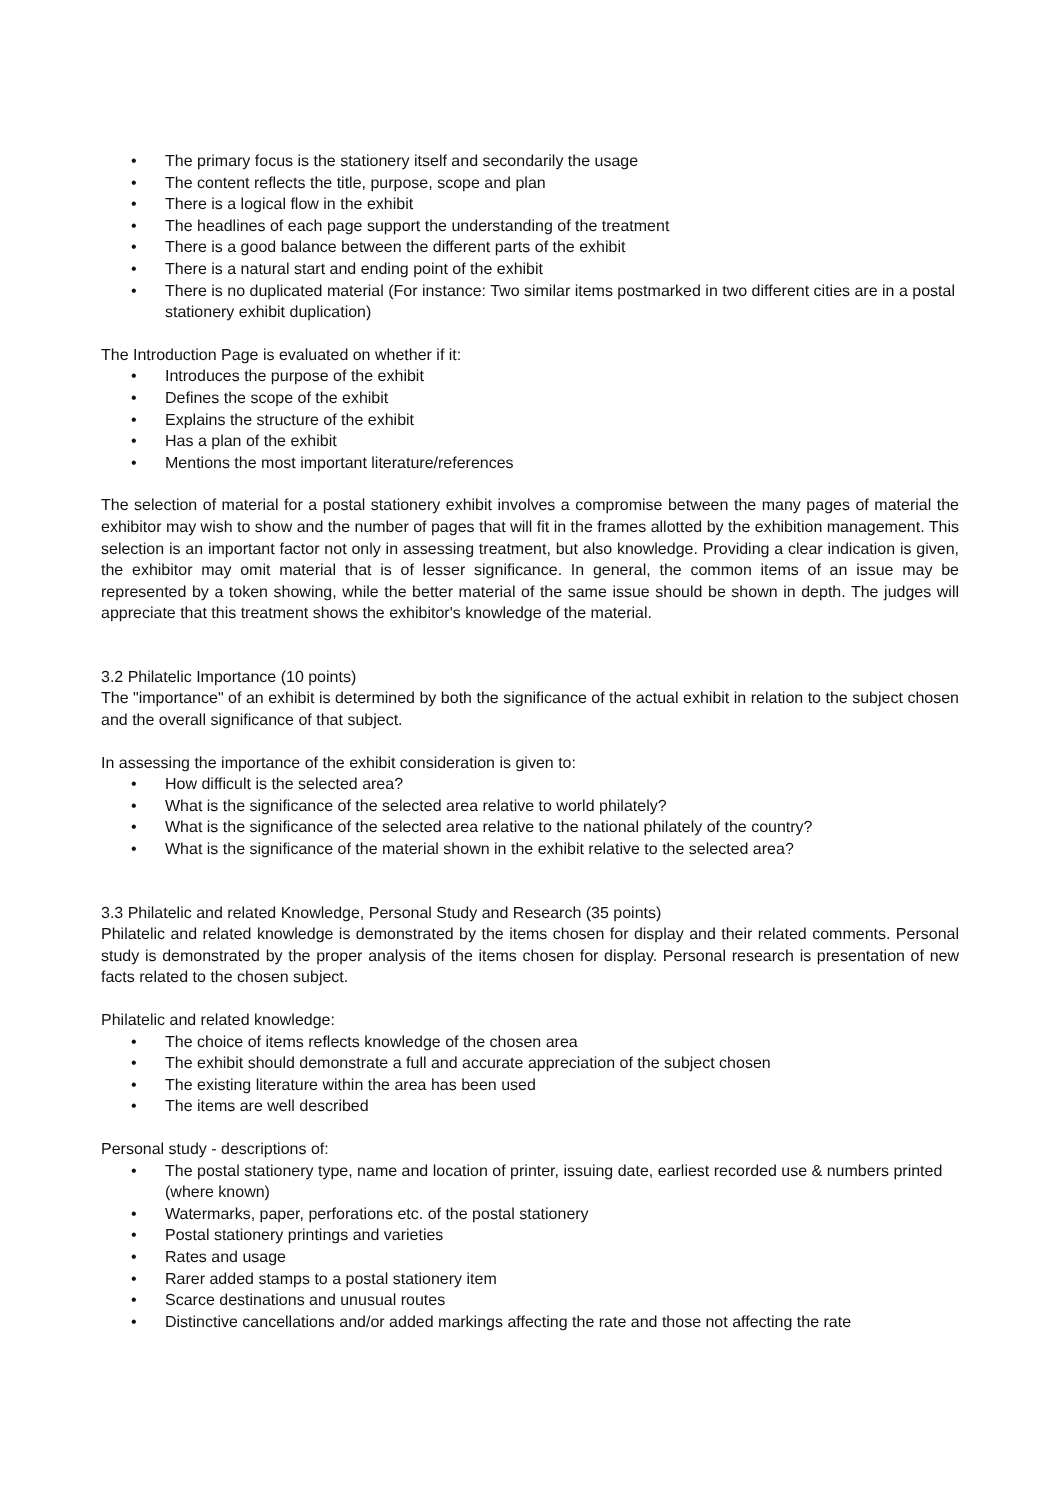• The primary focus is the stationery itself and secondarily the usage
• The content reflects the title, purpose, scope and plan
• There is a logical flow in the exhibit
• The headlines of each page support the understanding of the treatment
• There is a good balance between the different parts of the exhibit
• There is a natural start and ending point of the exhibit
• There is no duplicated material (For instance: Two similar items postmarked in two different cities are in a postal stationery exhibit duplication)
The Introduction Page is evaluated on whether if it:
• Introduces the purpose of the exhibit
• Defines the scope of the exhibit
• Explains the structure of the exhibit
• Has a plan of the exhibit
• Mentions the most important literature/references
The selection of material for a postal stationery exhibit involves a compromise between the many pages of material the exhibitor may wish to show and the number of pages that will fit in the frames allotted by the exhibition management. This selection is an important factor not only in assessing treatment, but also knowledge. Providing a clear indication is given, the exhibitor may omit material that is of lesser significance. In general, the common items of an issue may be represented by a token showing, while the better material of the same issue should be shown in depth. The judges will appreciate that this treatment shows the exhibitor's knowledge of the material.
3.2 Philatelic Importance (10 points)
The "importance" of an exhibit is determined by both the significance of the actual exhibit in relation to the subject chosen and the overall significance of that subject.
In assessing the importance of the exhibit consideration is given to:
• How difficult is the selected area?
• What is the significance of the selected area relative to world philately?
• What is the significance of the selected area relative to the national philately of the country?
• What is the significance of the material shown in the exhibit relative to the selected area?
3.3 Philatelic and related Knowledge, Personal Study and Research (35 points)
Philatelic and related knowledge is demonstrated by the items chosen for display and their related comments. Personal study is demonstrated by the proper analysis of the items chosen for display. Personal research is presentation of new facts related to the chosen subject.
Philatelic and related knowledge:
• The choice of items reflects knowledge of the chosen area
• The exhibit should demonstrate a full and accurate appreciation of the subject chosen
• The existing literature within the area has been used
• The items are well described
Personal study - descriptions of:
• The postal stationery type, name and location of printer, issuing date, earliest recorded use & numbers printed (where known)
• Watermarks, paper, perforations etc. of the postal stationery
• Postal stationery printings and varieties
• Rates and usage
• Rarer added stamps to a postal stationery item
• Scarce destinations and unusual routes
• Distinctive cancellations and/or added markings affecting the rate and those not affecting the rate